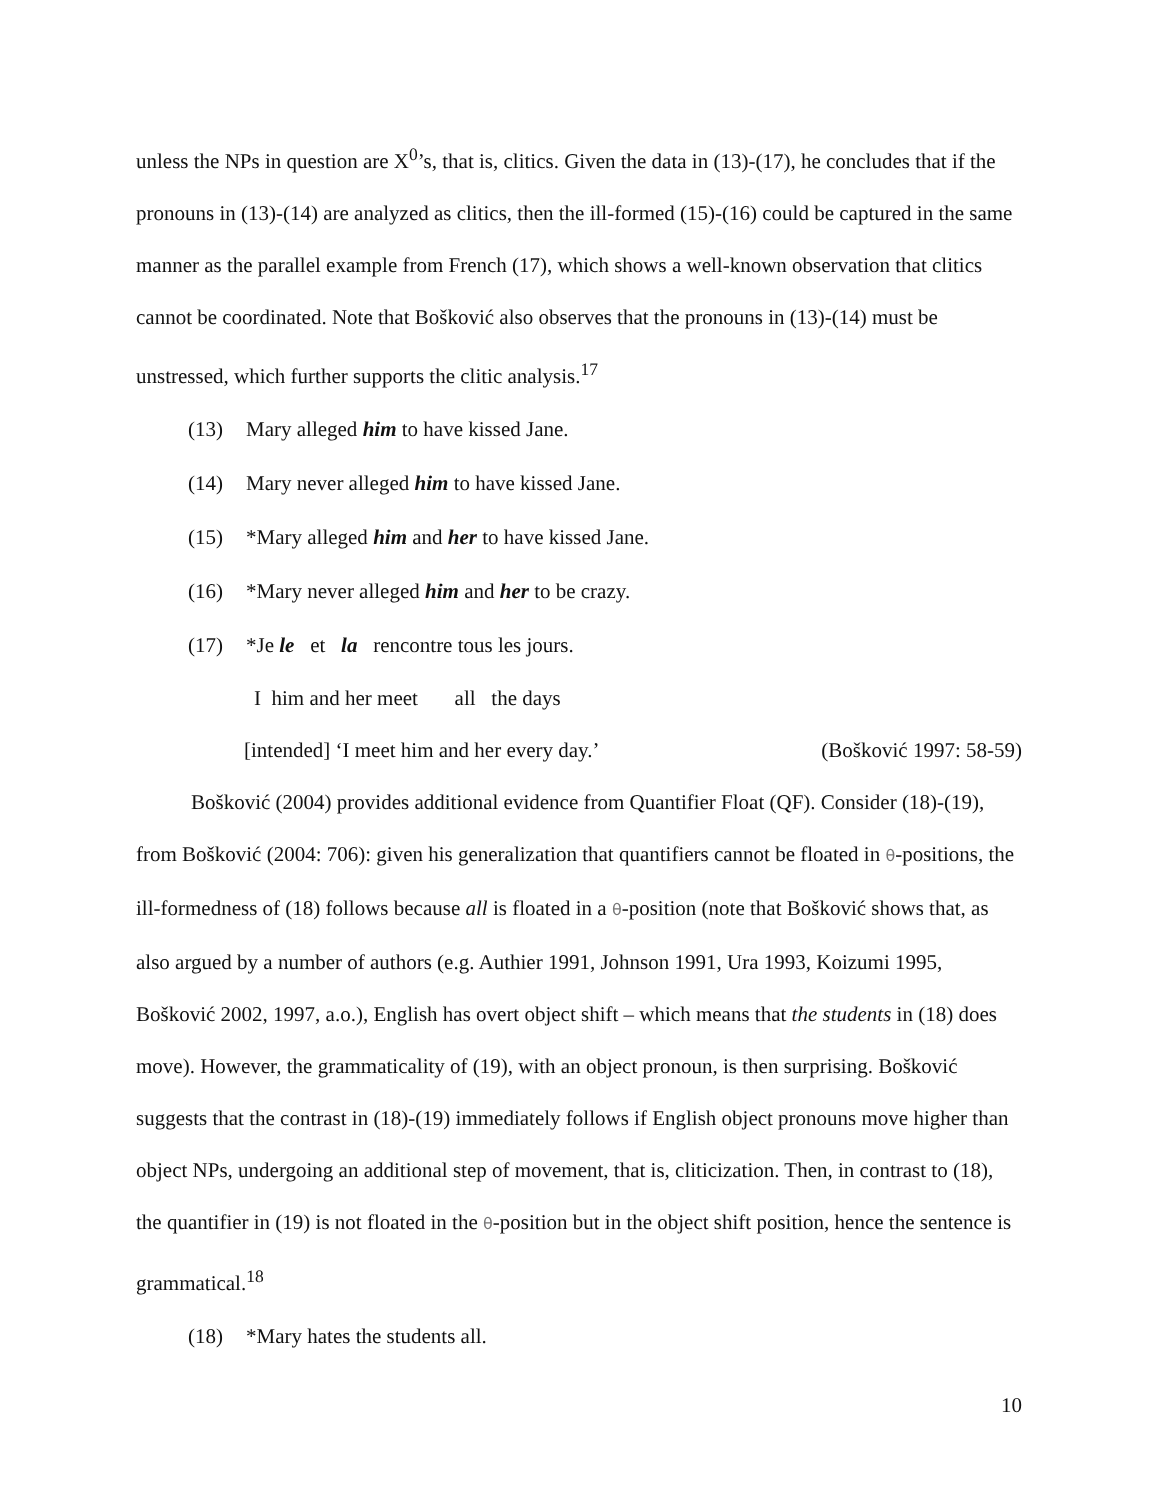unless the NPs in question are X<sup>0</sup>’s, that is, clitics. Given the data in (13)-(17), he concludes that if the pronouns in (13)-(14) are analyzed as clitics, then the ill-formed (15)-(16) could be captured in the same manner as the parallel example from French (17), which shows a well-known observation that clitics cannot be coordinated. Note that Bošković also observes that the pronouns in (13)-(14) must be unstressed, which further supports the clitic analysis.<sup>17</sup>
(13) Mary alleged him to have kissed Jane.
(14) Mary never alleged him to have kissed Jane.
(15) *Mary alleged him and her to have kissed Jane.
(16) *Mary never alleged him and her to be crazy.
(17) *Je le et la rencontre tous les jours.
I him and her meet all the days
[intended] ‘I meet him and her every day.’ (Bošković 1997: 58-59)
Bošković (2004) provides additional evidence from Quantifier Float (QF). Consider (18)-(19), from Bošković (2004: 706): given his generalization that quantifiers cannot be floated in θ-positions, the ill-formedness of (18) follows because all is floated in a θ-position (note that Bošković shows that, as also argued by a number of authors (e.g. Authier 1991, Johnson 1991, Ura 1993, Koizumi 1995, Bošković 2002, 1997, a.o.), English has overt object shift – which means that the students in (18) does move). However, the grammaticality of (19), with an object pronoun, is then surprising. Bošković suggests that the contrast in (18)-(19) immediately follows if English object pronouns move higher than object NPs, undergoing an additional step of movement, that is, cliticization. Then, in contrast to (18), the quantifier in (19) is not floated in the θ-position but in the object shift position, hence the sentence is grammatical.<sup>18</sup>
(18) *Mary hates the students all.
10